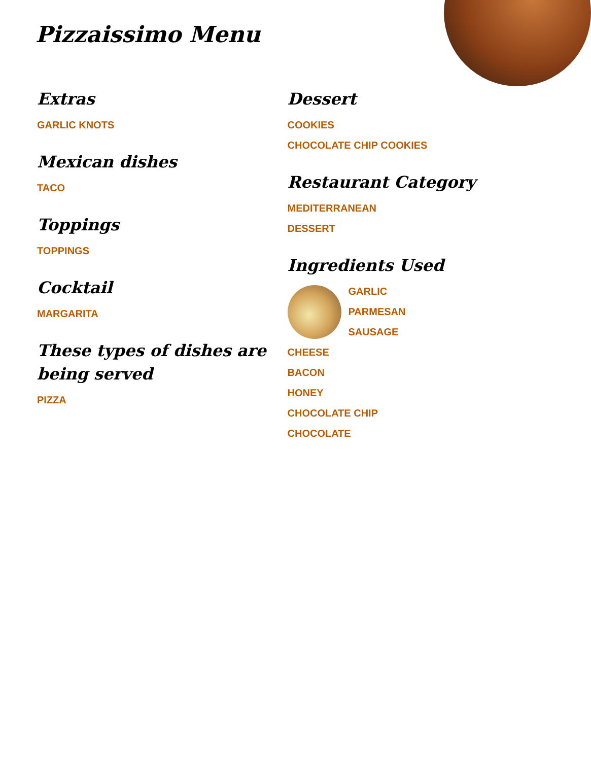Pizzaissimo Menu
Extras
GARLIC KNOTS
Mexican dishes
TACO
Toppings
TOPPINGS
Cocktail
MARGARITA
These types of dishes are being served
PIZZA
Dessert
COOKIES
CHOCOLATE CHIP COOKIES
Restaurant Category
MEDITERRANEAN
DESSERT
Ingredients Used
GARLIC
PARMESAN
SAUSAGE
CHEESE
BACON
HONEY
CHOCOLATE CHIP
CHOCOLATE